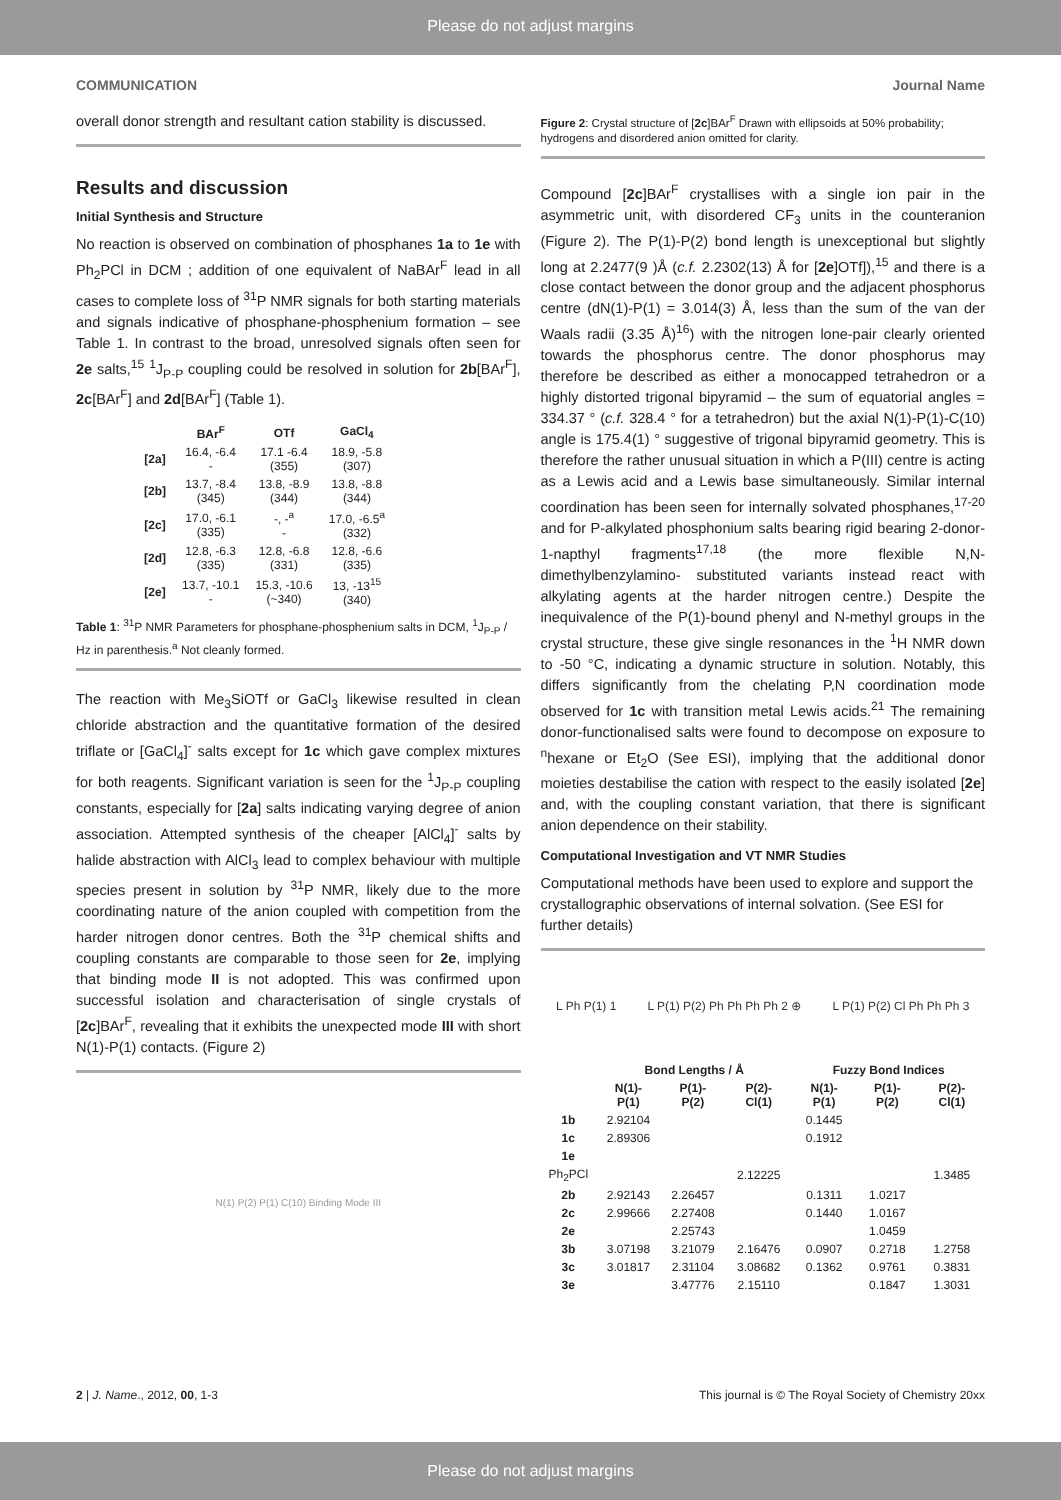Please do not adjust margins
COMMUNICATION Journal Name
overall donor strength and resultant cation stability is discussed.
Results and discussion
Initial Synthesis and Structure
No reaction is observed on combination of phosphanes 1a to 1e with Ph<sub>2</sub>PCl in DCM ; addition of one equivalent of NaBAr<sup>F</sup> lead in all cases to complete loss of <sup>31</sup>P NMR signals for both starting materials and signals indicative of phosphane-phosphenium formation – see Table 1. In contrast to the broad, unresolved signals often seen for 2e salts,<sup>15</sup> <sup>1</sup>J<sub>P-P</sub> coupling could be resolved in solution for 2b[BAr<sup>F</sup>], 2c[BAr<sup>F</sup>] and 2d[BAr<sup>F</sup>] (Table 1).
| | BAr<sup>F</sup> | OTf | GaCl<sub>4</sub> |
| --- | --- | --- | --- |
| [2a] | 16.4, -6.4 - | 17.1 -6.4 (355) | 18.9, -5.8 (307) |
| [2b] | 13.7, -8.4 (345) | 13.8, -8.9 (344) | 13.8, -8.8 (344) |
| [2c] | 17.0, -6.1 (335) | -, -<sup>a</sup> - | 17.0, -6.5<sup>a</sup> (332) |
| [2d] | 12.8, -6.3 (335) | 12.8, -6.8 (331) | 12.8, -6.6 (335) |
| [2e] | 13.7, -10.1 - | 15.3, -10.6 (~340) | 13, -13<sup>15</sup> (340) |
Table 1: <sup>31</sup>P NMR Parameters for phosphane-phosphenium salts in DCM, <sup>1</sup>J<sub>P-P</sub> / Hz in parenthesis.<sup>a</sup> Not cleanly formed.
The reaction with Me<sub>3</sub>SiOTf or GaCl<sub>3</sub> likewise resulted in clean chloride abstraction and the quantitative formation of the desired triflate or [GaCl<sub>4</sub>]<sup>-</sup> salts except for 1c which gave complex mixtures for both reagents. Significant variation is seen for the <sup>1</sup>J<sub>P-P</sub> coupling constants, especially for [2a] salts indicating varying degree of anion association. Attempted synthesis of the cheaper [AlCl<sub>4</sub>]<sup>-</sup> salts by halide abstraction with AlCl<sub>3</sub> lead to complex behaviour with multiple species present in solution by <sup>31</sup>P NMR, likely due to the more coordinating nature of the anion coupled with competition from the harder nitrogen donor centres. Both the <sup>31</sup>P chemical shifts and coupling constants are comparable to those seen for 2e, implying that binding mode II is not adopted. This was confirmed upon successful isolation and characterisation of single crystals of [2c]BAr<sup>F</sup>, revealing that it exhibits the unexpected mode III with short N(1)-P(1) contacts. (Figure 2)
N(1) P(2) P(1) C(10) Binding Mode III
Figure 2: Crystal structure of [2c]BAr<sup>F</sup> Drawn with ellipsoids at 50% probability; hydrogens and disordered anion omitted for clarity.
Compound [2c]BAr<sup>F</sup> crystallises with a single ion pair in the asymmetric unit, with disordered CF<sub>3</sub> units in the counteranion (Figure 2). The P(1)-P(2) bond length is unexceptional but slightly long at 2.2477(9 )Å (c.f. 2.2302(13) Å for [2e]OTf]),<sup>15</sup> and there is a close contact between the donor group and the adjacent phosphorus centre (dN(1)-P(1) = 3.014(3) Å, less than the sum of the van der Waals radii (3.35 Å)<sup>16</sup>) with the nitrogen lone-pair clearly oriented towards the phosphorus centre. The donor phosphorus may therefore be described as either a monocapped tetrahedron or a highly distorted trigonal bipyramid – the sum of equatorial angles = 334.37 ° (c.f. 328.4 ° for a tetrahedron) but the axial N(1)-P(1)-C(10) angle is 175.4(1) ° suggestive of trigonal bipyramid geometry. This is therefore the rather unusual situation in which a P(III) centre is acting as a Lewis acid and a Lewis base simultaneously. Similar internal coordination has been seen for internally solvated phosphanes,<sup>17-20</sup> and for P-alkylated phosphonium salts bearing rigid bearing 2-donor-1-napthyl fragments<sup>17,18</sup> (the more flexible N,N-dimethylbenzylamino- substituted variants instead react with alkylating agents at the harder nitrogen centre.) Despite the inequivalence of the P(1)-bound phenyl and N-methyl groups in the crystal structure, these give single resonances in the <sup>1</sup>H NMR down to -50 °C, indicating a dynamic structure in solution. Notably, this differs significantly from the chelating P,N coordination mode observed for 1c with transition metal Lewis acids.<sup>21</sup> The remaining donor-functionalised salts were found to decompose on exposure to <sup>n</sup>hexane or Et<sub>2</sub>O (See ESI), implying that the additional donor moieties destabilise the cation with respect to the easily isolated [2e] and, with the coupling constant variation, that there is significant anion dependence on their stability.
Computational Investigation and VT NMR Studies
Computational methods have been used to explore and support the crystallographic observations of internal solvation. (See ESI for further details)
L Ph P(1) 1 L P(1) P(2) Ph Ph Ph Ph 2 ⊕ L P(1) P(2) Cl Ph Ph Ph 3
| | Bond Lengths / Å | | | Fuzzy Bond Indices | | |
| --- | --- | --- | --- | --- | --- | --- |
| | N(1)-P(1) | P(1)-P(2) | P(2)-Cl(1) | N(1)-P(1) | P(1)-P(2) | P(2)-Cl(1) |
| 1b | 2.92104 | | | 0.1445 | | |
| 1c | 2.89306 | | | 0.1912 | | |
| 1e | | | | | | |
| Ph<sub>2</sub>PCl | | | 2.12225 | | | 1.3485 |
| 2b | 2.92143 | 2.26457 | | 0.1311 | 1.0217 | |
| 2c | 2.99666 | 2.27408 | | 0.1440 | 1.0167 | |
| 2e | | 2.25743 | | | 1.0459 | |
| 3b | 3.07198 | 3.21079 | 2.16476 | 0.0907 | 0.2718 | 1.2758 |
| 3c | 3.01817 | 2.31104 | 3.08682 | 0.1362 | 0.9761 | 0.3831 |
| 3e | | 3.47776 | 2.15110 | | 0.1847 | 1.3031 |
2 | J. Name., 2012, 00, 1-3 This journal is © The Royal Society of Chemistry 20xx
Please do not adjust margins